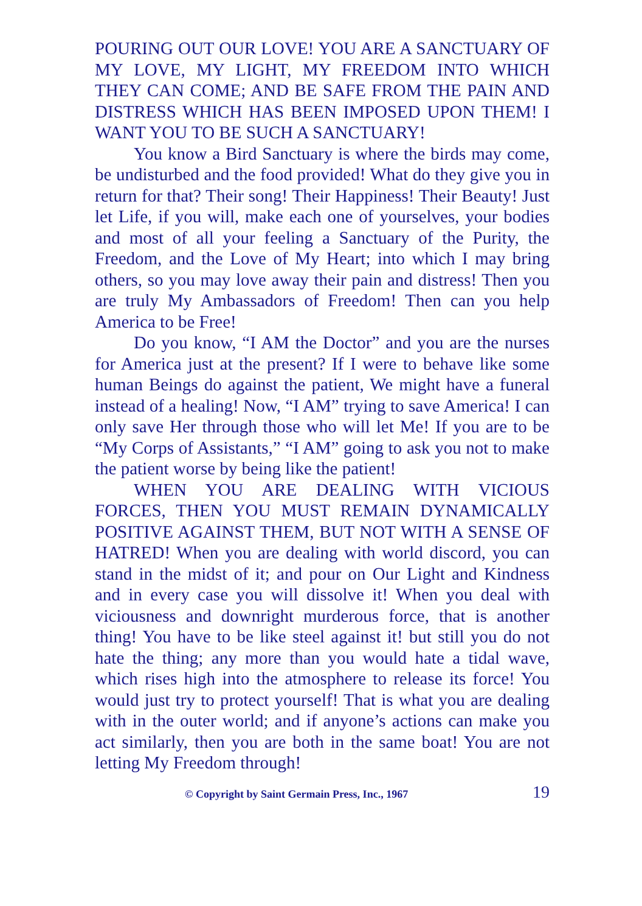POURING OUT OUR LOVE! YOU ARE A SANCTUARY OF MY LOVE, MY LIGHT, MY FREEDOM INTO WHICH THEY CAN COME; AND BE SAFE FROM THE PAIN AND DISTRESS WHICH HAS BEEN IMPOSED UPON THEM! I WANT YOU TO BE SUCH A SANCTUARY!
You know a Bird Sanctuary is where the birds may come, be undisturbed and the food provided! What do they give you in return for that? Their song! Their Happiness! Their Beauty! Just let Life, if you will, make each one of yourselves, your bodies and most of all your feeling a Sanctuary of the Purity, the Freedom, and the Love of My Heart; into which I may bring others, so you may love away their pain and distress! Then you are truly My Ambassadors of Freedom! Then can you help America to be Free!
Do you know, “I AM the Doctor” and you are the nurses for America just at the present? If I were to behave like some human Beings do against the patient, We might have a funeral instead of a healing! Now, “I AM” trying to save America! I can only save Her through those who will let Me! If you are to be “My Corps of Assistants,” “I AM” going to ask you not to make the patient worse by being like the patient!
WHEN YOU ARE DEALING WITH VICIOUS FORCES, THEN YOU MUST REMAIN DYNAMICALLY POSITIVE AGAINST THEM, BUT NOT WITH A SENSE OF HATRED! When you are dealing with world discord, you can stand in the midst of it; and pour on Our Light and Kindness and in every case you will dissolve it! When you deal with viciousness and downright murderous force, that is another thing! You have to be like steel against it! but still you do not hate the thing; any more than you would hate a tidal wave, which rises high into the atmosphere to release its force! You would just try to protect yourself! That is what you are dealing with in the outer world; and if anyone’s actions can make you act similarly, then you are both in the same boat! You are not letting My Freedom through!
© Copyright by Saint Germain Press, Inc., 1967 19